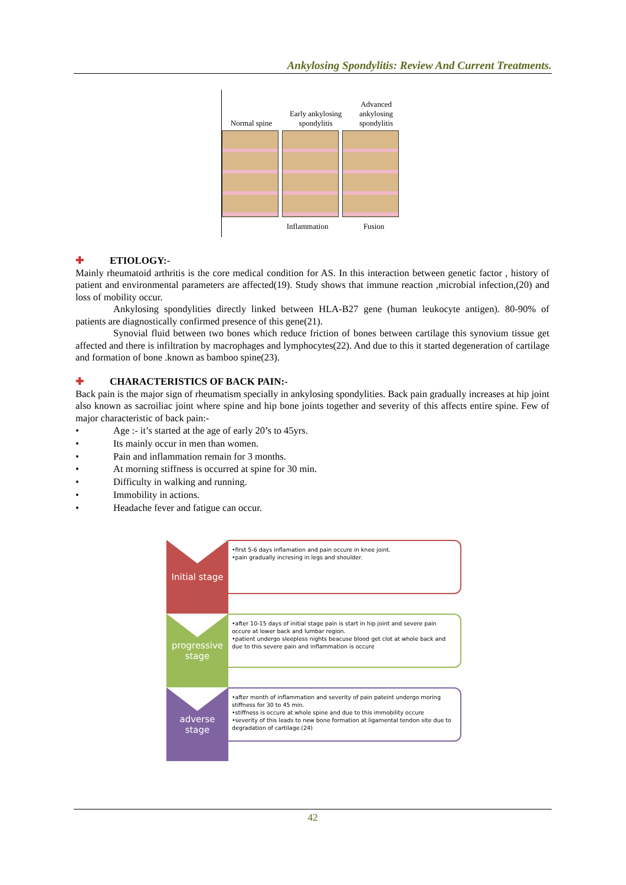Ankylosing Spondylitis: Review And Current Treatments.
Normal spine
Early ankylosing
spondylitis
Advanced
ankylosing
spondylitis
Inflammation Fusion
✚ ETIOLOGY:-
Mainly rheumatoid arthritis is the core medical condition for AS. In this interaction between genetic factor , history of patient and environmental parameters are affected(19). Study shows that immune reaction ,microbial infection,(20) and loss of mobility occur.
Ankylosing spondylities directly linked between HLA-B27 gene (human leukocyte antigen). 80-90% of patients are diagnostically confirmed presence of this gene(21).
Synovial fluid between two bones which reduce friction of bones between cartilage this synovium tissue get affected and there is infiltration by macrophages and lymphocytes(22). And due to this it started degeneration of cartilage and formation of bone .known as bamboo spine(23).
✚ CHARACTERISTICS OF BACK PAIN:-
Back pain is the major sign of rheumatism specially in ankylosing spondylities. Back pain gradually increases at hip joint also known as sacroiliac joint where spine and hip bone joints together and severity of this affects entire spine. Few of major characteristic of back pain:-
• Age :- it’s started at the age of early 20’s to 45yrs.
• Its mainly occur in men than women.
• Pain and inflammation remain for 3 months.
• At morning stiffness is occurred at spine for 30 min.
• Difficulty in walking and running.
• Immobility in actions.
• Headache fever and fatigue can occur.
Initial stage
•first 5-6 days inflamation and pain occure in knee joint.
•pain gradually incresing in legs and shoulder.
progressive stage
•after 10-15 days of initial stage pain is start in hip joint and severe pain occure at lower back and lumbar region.
•patient undergo sleepless nights beacuse blood get clot at whole back and due to this severe pain and inflammation is occure
adverse stage
•after month of inflammation and severity of pain pateint undergo moring stiffness for 30 to 45 min.
•stiffness is occure at whole spine and due to this immobility occure
•severity of this leads to new bone formation at ligamental tendon site due to degradation of cartilage.(24)
42